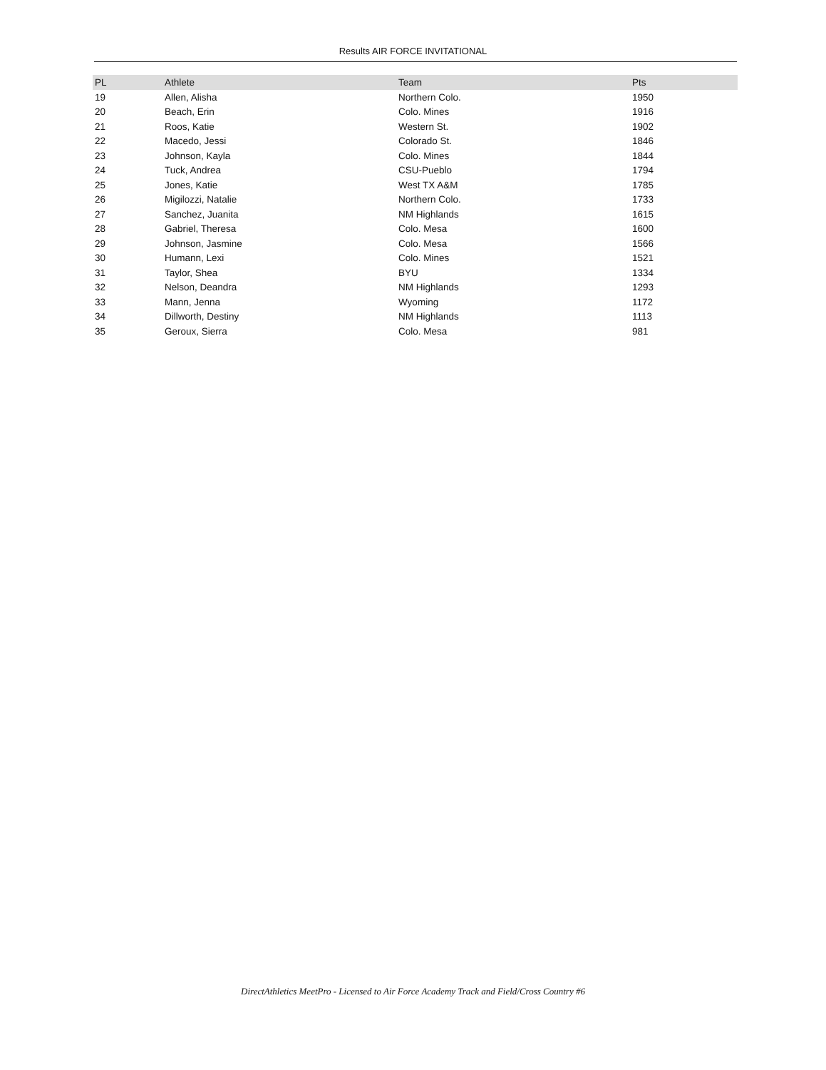Results AIR FORCE INVITATIONAL
| PL | Athlete | Team | Pts |
| --- | --- | --- | --- |
| 19 | Allen, Alisha | Northern Colo. | 1950 |
| 20 | Beach, Erin | Colo. Mines | 1916 |
| 21 | Roos, Katie | Western St. | 1902 |
| 22 | Macedo, Jessi | Colorado St. | 1846 |
| 23 | Johnson, Kayla | Colo. Mines | 1844 |
| 24 | Tuck, Andrea | CSU-Pueblo | 1794 |
| 25 | Jones, Katie | West TX A&M | 1785 |
| 26 | Migilozzi, Natalie | Northern Colo. | 1733 |
| 27 | Sanchez, Juanita | NM Highlands | 1615 |
| 28 | Gabriel, Theresa | Colo. Mesa | 1600 |
| 29 | Johnson, Jasmine | Colo. Mesa | 1566 |
| 30 | Humann, Lexi | Colo. Mines | 1521 |
| 31 | Taylor, Shea | BYU | 1334 |
| 32 | Nelson, Deandra | NM Highlands | 1293 |
| 33 | Mann, Jenna | Wyoming | 1172 |
| 34 | Dillworth, Destiny | NM Highlands | 1113 |
| 35 | Geroux, Sierra | Colo. Mesa | 981 |
DirectAthletics MeetPro - Licensed to Air Force Academy Track and Field/Cross Country #6